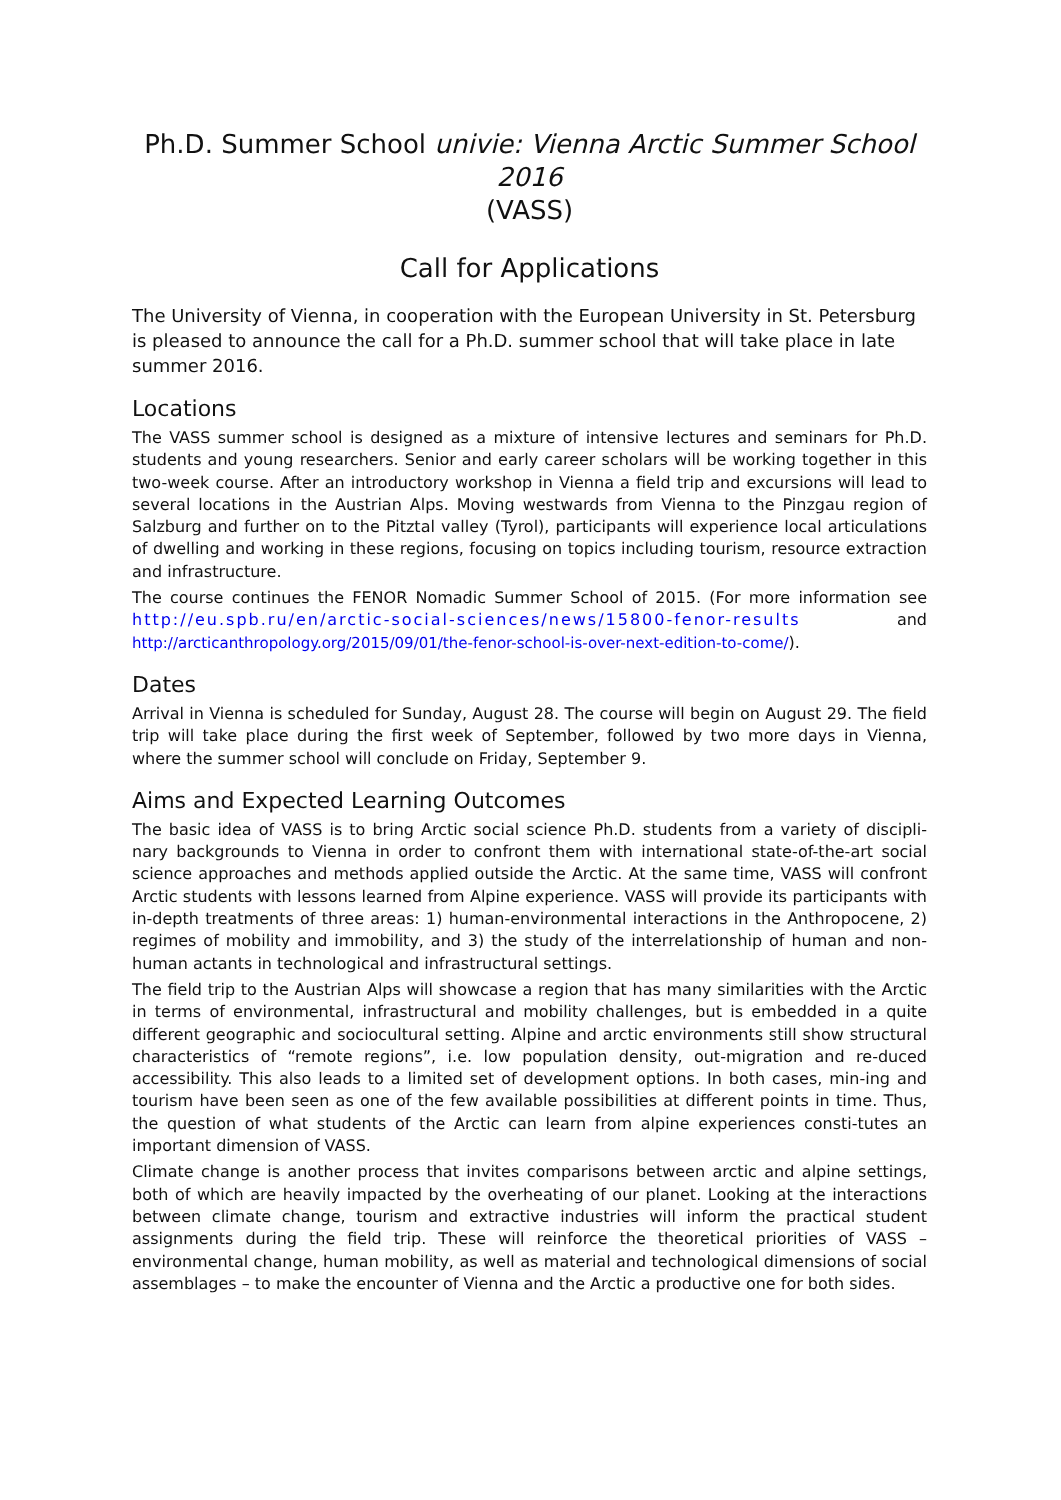Ph.D. Summer School univie: Vienna Arctic Summer School 2016
(VASS)
Call for Applications
The University of Vienna, in cooperation with the European University in St. Petersburg is pleased to announce the call for a Ph.D. summer school that will take place in late summer 2016.
Locations
The VASS summer school is designed as a mixture of intensive lectures and seminars for Ph.D. students and young researchers. Senior and early career scholars will be working together in this two-week course. After an introductory workshop in Vienna a field trip and excursions will lead to several locations in the Austrian Alps. Moving westwards from Vienna to the Pinzgau region of Salzburg and further on to the Pitztal valley (Tyrol), participants will experience local articulations of dwelling and working in these regions, focusing on topics including tourism, resource extraction and infrastructure.
The course continues the FENOR Nomadic Summer School of 2015. (For more information see http://eu.spb.ru/en/arctic-social-sciences/news/15800-fenor-results and http://arcticanthropology.org/2015/09/01/the-fenor-school-is-over-next-edition-to-come/).
Dates
Arrival in Vienna is scheduled for Sunday, August 28. The course will begin on August 29. The field trip will take place during the first week of September, followed by two more days in Vienna, where the summer school will conclude on Friday, September 9.
Aims and Expected Learning Outcomes
The basic idea of VASS is to bring Arctic social science Ph.D. students from a variety of discipli-nary backgrounds to Vienna in order to confront them with international state-of-the-art social science approaches and methods applied outside the Arctic. At the same time, VASS will confront Arctic students with lessons learned from Alpine experience. VASS will provide its participants with in-depth treatments of three areas: 1) human-environmental interactions in the Anthropocene, 2) regimes of mobility and immobility, and 3) the study of the interrelationship of human and non-human actants in technological and infrastructural settings.
The field trip to the Austrian Alps will showcase a region that has many similarities with the Arctic in terms of environmental, infrastructural and mobility challenges, but is embedded in a quite different geographic and sociocultural setting. Alpine and arctic environments still show structural characteristics of “remote regions”, i.e. low population density, out-migration and re-duced accessibility. This also leads to a limited set of development options. In both cases, min-ing and tourism have been seen as one of the few available possibilities at different points in time. Thus, the question of what students of the Arctic can learn from alpine experiences consti-tutes an important dimension of VASS.
Climate change is another process that invites comparisons between arctic and alpine settings, both of which are heavily impacted by the overheating of our planet. Looking at the interactions between climate change, tourism and extractive industries will inform the practical student assignments during the field trip. These will reinforce the theoretical priorities of VASS – environmental change, human mobility, as well as material and technological dimensions of social assemblages – to make the encounter of Vienna and the Arctic a productive one for both sides.